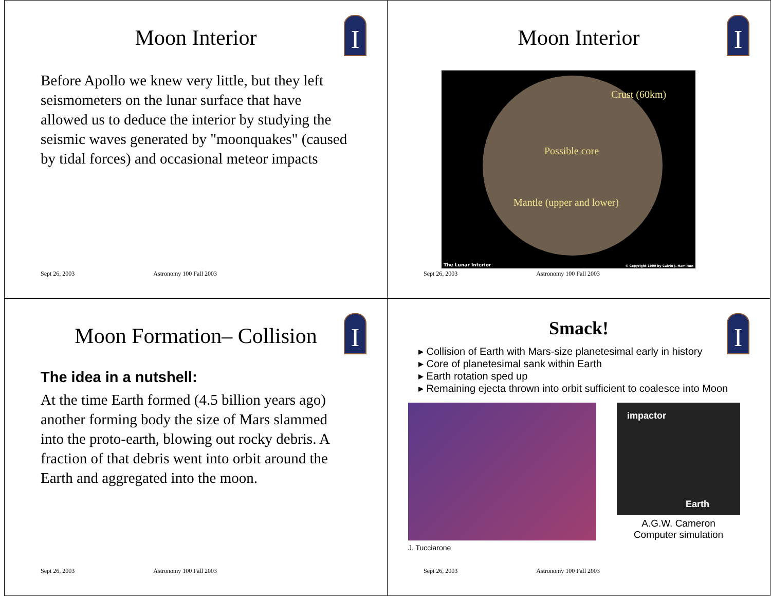I
Moon Interior
Before Apollo we knew very little, but they left seismometers on the lunar surface that have allowed us to deduce the interior by studying the seismic waves generated by "moonquakes" (caused by tidal forces) and occasional meteor impacts
Sept 26, 2003 Astronomy 100 Fall 2003
I
Moon Interior
Crust (60km)
Possible core
Mantle (upper and lower)
The Lunar Interior
© Copyright 1999 by Calvin J. Hamilton
Sept 26, 2003 Astronomy 100 Fall 2003
I
Moon Formation– Collision
The idea in a nutshell:
At the time Earth formed (4.5 billion years ago) another forming body the size of Mars slammed into the proto-earth, blowing out rocky debris. A fraction of that debris went into orbit around the Earth and aggregated into the moon.
Sept 26, 2003 Astronomy 100 Fall 2003
I
Smack!
▸ Collision of Earth with Mars-size planetesimal early in history
▸ Core of planetesimal sank within Earth
▸ Earth rotation sped up
▸ Remaining ejecta thrown into orbit sufficient to coalesce into Moon
J. Tucciarone
impactor
Earth
A.G.W. Cameron
Computer simulation
Sept 26, 2003 Astronomy 100 Fall 2003